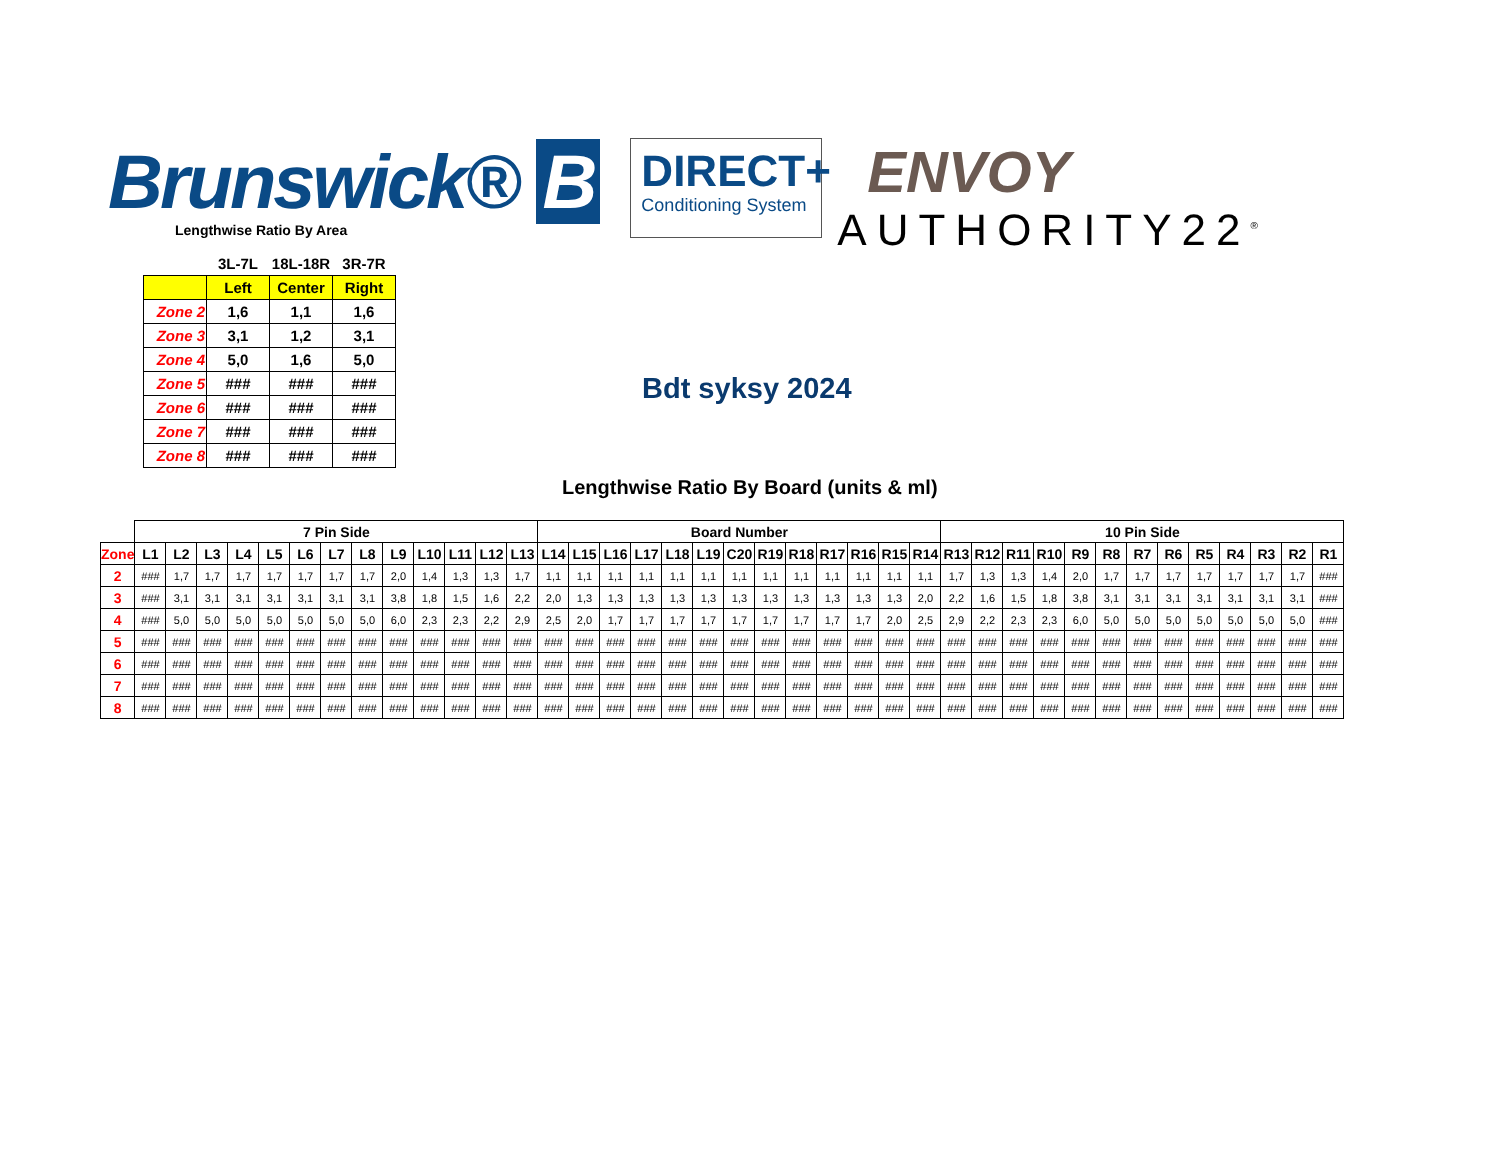Brunswick® B
DIRECT+
Conditioning System
ENVOY
AUTHORITY22<sup>®</sup>
Lengthwise Ratio By Area
| | 3L-7L | 18L-18R | 3R-7R |
| --- | --- | --- | --- |
| | Left | Center | Right |
| Zone 2 | 1,6 | 1,1 | 1,6 |
| Zone 3 | 3,1 | 1,2 | 3,1 |
| Zone 4 | 5,0 | 1,6 | 5,0 |
| Zone 5 | ### | ### | ### |
| Zone 6 | ### | ### | ### |
| Zone 7 | ### | ### | ### |
| Zone 8 | ### | ### | ### |
Bdt syksy 2024
Lengthwise Ratio By Board (units & ml)
| | 7 Pin Side | | | | | | | | | | | | | Board Number | | | | | | | | | | | | | 10 Pin Side | | | | | | | | | | | | |
| --- | --- | --- | --- | --- | --- | --- | --- | --- | --- | --- | --- | --- | --- | --- | --- | --- | --- | --- | --- | --- | --- | --- | --- | --- | --- | --- | --- | --- | --- | --- | --- | --- | --- | --- | --- | --- | --- | --- | --- |
| Zone | L1 | L2 | L3 | L4 | L5 | L6 | L7 | L8 | L9 | L10 | L11 | L12 | L13 | L14 | L15 | L16 | L17 | L18 | L19 | C20 | R19 | R18 | R17 | R16 | R15 | R14 | R13 | R12 | R11 | R10 | R9 | R8 | R7 | R6 | R5 | R4 | R3 | R2 | R1 |
| 2 | ### | 1,7 | 1,7 | 1,7 | 1,7 | 1,7 | 1,7 | 1,7 | 2,0 | 1,4 | 1,3 | 1,3 | 1,7 | 1,1 | 1,1 | 1,1 | 1,1 | 1,1 | 1,1 | 1,1 | 1,1 | 1,1 | 1,1 | 1,1 | 1,1 | 1,1 | 1,7 | 1,3 | 1,3 | 1,4 | 2,0 | 1,7 | 1,7 | 1,7 | 1,7 | 1,7 | 1,7 | 1,7 | ### |
| 3 | ### | 3,1 | 3,1 | 3,1 | 3,1 | 3,1 | 3,1 | 3,1 | 3,8 | 1,8 | 1,5 | 1,6 | 2,2 | 2,0 | 1,3 | 1,3 | 1,3 | 1,3 | 1,3 | 1,3 | 1,3 | 1,3 | 1,3 | 1,3 | 1,3 | 2,0 | 2,2 | 1,6 | 1,5 | 1,8 | 3,8 | 3,1 | 3,1 | 3,1 | 3,1 | 3,1 | 3,1 | 3,1 | ### |
| 4 | ### | 5,0 | 5,0 | 5,0 | 5,0 | 5,0 | 5,0 | 5,0 | 6,0 | 2,3 | 2,3 | 2,2 | 2,9 | 2,5 | 2,0 | 1,7 | 1,7 | 1,7 | 1,7 | 1,7 | 1,7 | 1,7 | 1,7 | 1,7 | 2,0 | 2,5 | 2,9 | 2,2 | 2,3 | 2,3 | 6,0 | 5,0 | 5,0 | 5,0 | 5,0 | 5,0 | 5,0 | 5,0 | ### |
| 5 | ### | ### | ### | ### | ### | ### | ### | ### | ### | ### | ### | ### | ### | ### | ### | ### | ### | ### | ### | ### | ### | ### | ### | ### | ### | ### | ### | ### | ### | ### | ### | ### | ### | ### | ### | ### | ### | ### | ### |
| 6 | ### | ### | ### | ### | ### | ### | ### | ### | ### | ### | ### | ### | ### | ### | ### | ### | ### | ### | ### | ### | ### | ### | ### | ### | ### | ### | ### | ### | ### | ### | ### | ### | ### | ### | ### | ### | ### | ### | ### |
| 7 | ### | ### | ### | ### | ### | ### | ### | ### | ### | ### | ### | ### | ### | ### | ### | ### | ### | ### | ### | ### | ### | ### | ### | ### | ### | ### | ### | ### | ### | ### | ### | ### | ### | ### | ### | ### | ### | ### | ### |
| 8 | ### | ### | ### | ### | ### | ### | ### | ### | ### | ### | ### | ### | ### | ### | ### | ### | ### | ### | ### | ### | ### | ### | ### | ### | ### | ### | ### | ### | ### | ### | ### | ### | ### | ### | ### | ### | ### | ### | ### |